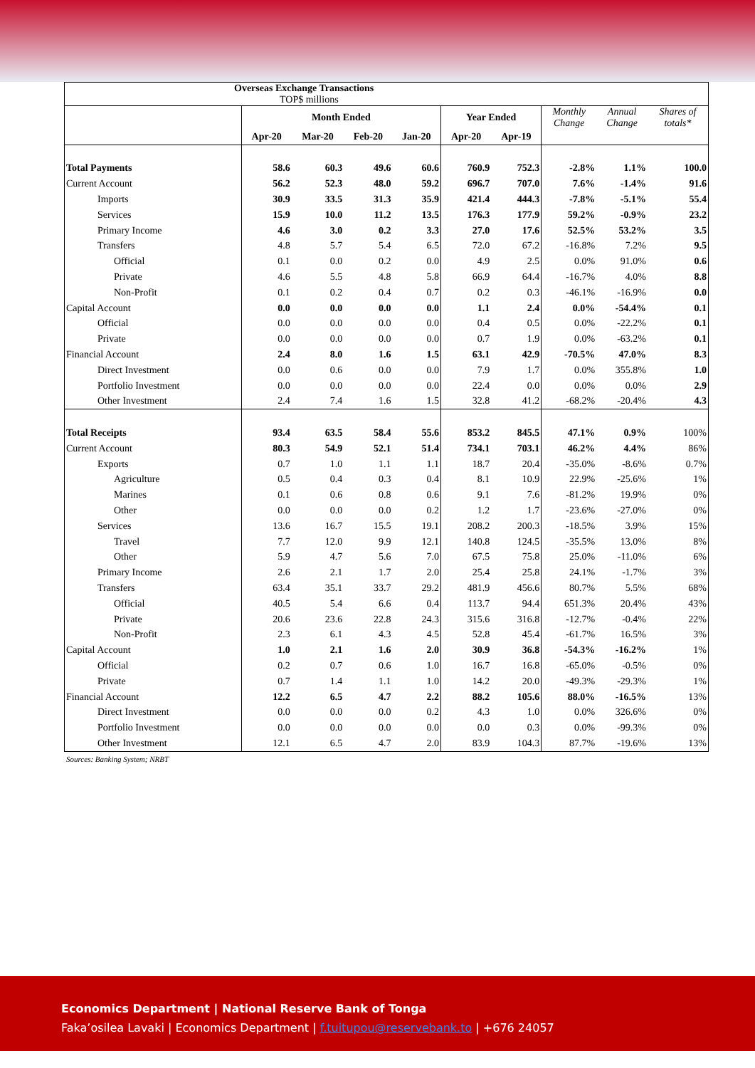| Overseas Exchange Transactions TOP$ millions | | | | | | | | | | |
| --- | --- | --- | --- | --- | --- | --- | --- | --- | --- | --- |
| | Month Ended | | | | Year Ended | | Monthly Change | Annual Change | Shares of totals* | |
| | Apr-20 | Mar-20 | Feb-20 | Jan-20 | Apr-20 | Apr-19 | | | | |
| Total Payments | 58.6 | 60.3 | 49.6 | 60.6 | 760.9 | 752.3 | -2.8% | 1.1% | 100.0 | |
| Current Account | 56.2 | 52.3 | 48.0 | 59.2 | 696.7 | 707.0 | 7.6% | -1.4% | 91.6 | |
| Imports | 30.9 | 33.5 | 31.3 | 35.9 | 421.4 | 444.3 | -7.8% | -5.1% | 55.4 | |
| Services | 15.9 | 10.0 | 11.2 | 13.5 | 176.3 | 177.9 | 59.2% | -0.9% | 23.2 | |
| Primary Income | 4.6 | 3.0 | 0.2 | 3.3 | 27.0 | 17.6 | 52.5% | 53.2% | 3.5 | |
| Transfers | 4.8 | 5.7 | 5.4 | 6.5 | 72.0 | 67.2 | -16.8% | 7.2% | 9.5 | |
| Official | 0.1 | 0.0 | 0.2 | 0.0 | 4.9 | 2.5 | 0.0% | 91.0% | 0.6 | |
| Private | 4.6 | 5.5 | 4.8 | 5.8 | 66.9 | 64.4 | -16.7% | 4.0% | 8.8 | |
| Non-Profit | 0.1 | 0.2 | 0.4 | 0.7 | 0.2 | 0.3 | -46.1% | -16.9% | 0.0 | |
| Capital Account | 0.0 | 0.0 | 0.0 | 0.0 | 1.1 | 2.4 | 0.0% | -54.4% | 0.1 | |
| Official | 0.0 | 0.0 | 0.0 | 0.0 | 0.4 | 0.5 | 0.0% | -22.2% | 0.1 | |
| Private | 0.0 | 0.0 | 0.0 | 0.0 | 0.7 | 1.9 | 0.0% | -63.2% | 0.1 | |
| Financial Account | 2.4 | 8.0 | 1.6 | 1.5 | 63.1 | 42.9 | -70.5% | 47.0% | 8.3 | |
| Direct Investment | 0.0 | 0.6 | 0.0 | 0.0 | 7.9 | 1.7 | 0.0% | 355.8% | 1.0 | |
| Portfolio Investment | 0.0 | 0.0 | 0.0 | 0.0 | 22.4 | 0.0 | 0.0% | 0.0% | 2.9 | |
| Other Investment | 2.4 | 7.4 | 1.6 | 1.5 | 32.8 | 41.2 | -68.2% | -20.4% | 4.3 | |
| Total Receipts | 93.4 | 63.5 | 58.4 | 55.6 | 853.2 | 845.5 | 47.1% | 0.9% | 100% | |
| Current Account | 80.3 | 54.9 | 52.1 | 51.4 | 734.1 | 703.1 | 46.2% | 4.4% | 86% | |
| Exports | 0.7 | 1.0 | 1.1 | 1.1 | 18.7 | 20.4 | -35.0% | -8.6% | 0.7% | |
| Agriculture | 0.5 | 0.4 | 0.3 | 0.4 | 8.1 | 10.9 | 22.9% | -25.6% | 1% | |
| Marines | 0.1 | 0.6 | 0.8 | 0.6 | 9.1 | 7.6 | -81.2% | 19.9% | 0% | |
| Other | 0.0 | 0.0 | 0.0 | 0.2 | 1.2 | 1.7 | -23.6% | -27.0% | 0% | |
| Services | 13.6 | 16.7 | 15.5 | 19.1 | 208.2 | 200.3 | -18.5% | 3.9% | 15% | |
| Travel | 7.7 | 12.0 | 9.9 | 12.1 | 140.8 | 124.5 | -35.5% | 13.0% | 8% | |
| Other | 5.9 | 4.7 | 5.6 | 7.0 | 67.5 | 75.8 | 25.0% | -11.0% | 6% | |
| Primary Income | 2.6 | 2.1 | 1.7 | 2.0 | 25.4 | 25.8 | 24.1% | -1.7% | 3% | |
| Transfers | 63.4 | 35.1 | 33.7 | 29.2 | 481.9 | 456.6 | 80.7% | 5.5% | 68% | |
| Official | 40.5 | 5.4 | 6.6 | 0.4 | 113.7 | 94.4 | 651.3% | 20.4% | 43% | |
| Private | 20.6 | 23.6 | 22.8 | 24.3 | 315.6 | 316.8 | -12.7% | -0.4% | 22% | |
| Non-Profit | 2.3 | 6.1 | 4.3 | 4.5 | 52.8 | 45.4 | -61.7% | 16.5% | 3% | |
| Capital Account | 1.0 | 2.1 | 1.6 | 2.0 | 30.9 | 36.8 | -54.3% | -16.2% | 1% | |
| Official | 0.2 | 0.7 | 0.6 | 1.0 | 16.7 | 16.8 | -65.0% | -0.5% | 0% | |
| Private | 0.7 | 1.4 | 1.1 | 1.0 | 14.2 | 20.0 | -49.3% | -29.3% | 1% | |
| Financial Account | 12.2 | 6.5 | 4.7 | 2.2 | 88.2 | 105.6 | 88.0% | -16.5% | 13% | |
| Direct Investment | 0.0 | 0.0 | 0.0 | 0.2 | 4.3 | 1.0 | 0.0% | 326.6% | 0% | |
| Portfolio Investment | 0.0 | 0.0 | 0.0 | 0.0 | 0.0 | 0.3 | 0.0% | -99.3% | 0% | |
| Other Investment | 12.1 | 6.5 | 4.7 | 2.0 | 83.9 | 104.3 | 87.7% | -19.6% | 13% | |
Sources: Banking System; NRBT
Economics Department | National Reserve Bank of Tonga
Faka’osilea Lavaki | Economics Department | f.tuitupou@reservebank.to | +676 24057